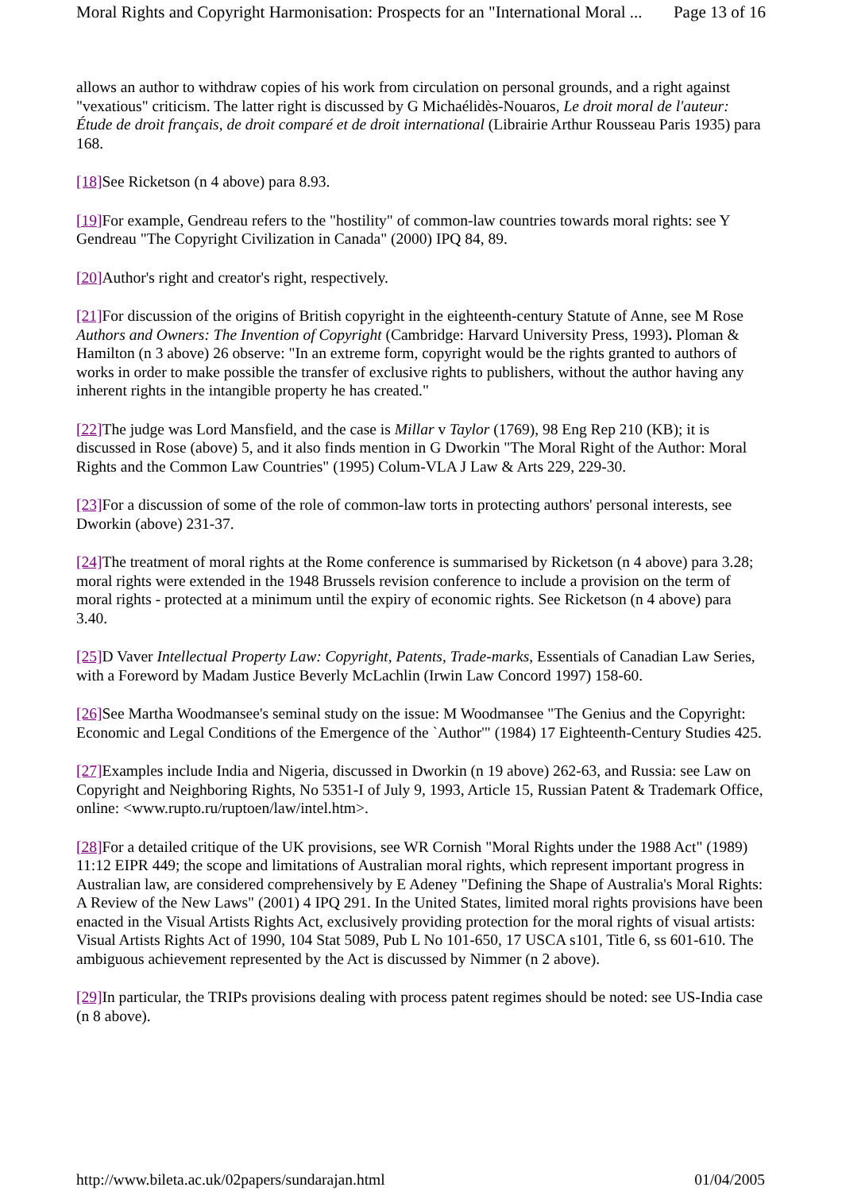Moral Rights and Copyright Harmonisation: Prospects for an "International Moral ... Page 13 of 16
allows an author to withdraw copies of his work from circulation on personal grounds, and a right against "vexatious" criticism. The latter right is discussed by G Michaélidès-Nouaros, Le droit moral de l'auteur: Étude de droit français, de droit comparé et de droit international (Librairie Arthur Rousseau Paris 1935) para 168.
[18] See Ricketson (n 4 above) para 8.93.
[19] For example, Gendreau refers to the "hostility" of common-law countries towards moral rights: see Y Gendreau "The Copyright Civilization in Canada" (2000) IPQ 84, 89.
[20] Author's right and creator's right, respectively.
[21] For discussion of the origins of British copyright in the eighteenth-century Statute of Anne, see M Rose Authors and Owners: The Invention of Copyright (Cambridge: Harvard University Press, 1993). Ploman & Hamilton (n 3 above) 26 observe: "In an extreme form, copyright would be the rights granted to authors of works in order to make possible the transfer of exclusive rights to publishers, without the author having any inherent rights in the intangible property he has created."
[22] The judge was Lord Mansfield, and the case is Millar v Taylor (1769), 98 Eng Rep 210 (KB); it is discussed in Rose (above) 5, and it also finds mention in G Dworkin "The Moral Right of the Author: Moral Rights and the Common Law Countries" (1995) Colum-VLA J Law & Arts 229, 229-30.
[23] For a discussion of some of the role of common-law torts in protecting authors' personal interests, see Dworkin (above) 231-37.
[24] The treatment of moral rights at the Rome conference is summarised by Ricketson (n 4 above) para 3.28; moral rights were extended in the 1948 Brussels revision conference to include a provision on the term of moral rights - protected at a minimum until the expiry of economic rights. See Ricketson (n 4 above) para 3.40.
[25] D Vaver Intellectual Property Law: Copyright, Patents, Trade-marks, Essentials of Canadian Law Series, with a Foreword by Madam Justice Beverly McLachlin (Irwin Law Concord 1997) 158-60.
[26] See Martha Woodmansee's seminal study on the issue: M Woodmansee "The Genius and the Copyright: Economic and Legal Conditions of the Emergence of the `Author'" (1984) 17 Eighteenth-Century Studies 425.
[27] Examples include India and Nigeria, discussed in Dworkin (n 19 above) 262-63, and Russia: see Law on Copyright and Neighboring Rights, No 5351-I of July 9, 1993, Article 15, Russian Patent & Trademark Office, online: <www.rupto.ru/ruptoen/law/intel.htm>.
[28] For a detailed critique of the UK provisions, see WR Cornish "Moral Rights under the 1988 Act" (1989) 11:12 EIPR 449; the scope and limitations of Australian moral rights, which represent important progress in Australian law, are considered comprehensively by E Adeney "Defining the Shape of Australia's Moral Rights: A Review of the New Laws" (2001) 4 IPQ 291. In the United States, limited moral rights provisions have been enacted in the Visual Artists Rights Act, exclusively providing protection for the moral rights of visual artists: Visual Artists Rights Act of 1990, 104 Stat 5089, Pub L No 101-650, 17 USCA s101, Title 6, ss 601-610. The ambiguous achievement represented by the Act is discussed by Nimmer (n 2 above).
[29] In particular, the TRIPs provisions dealing with process patent regimes should be noted: see US-India case (n 8 above).
http://www.bileta.ac.uk/02papers/sundarajan.html 01/04/2005